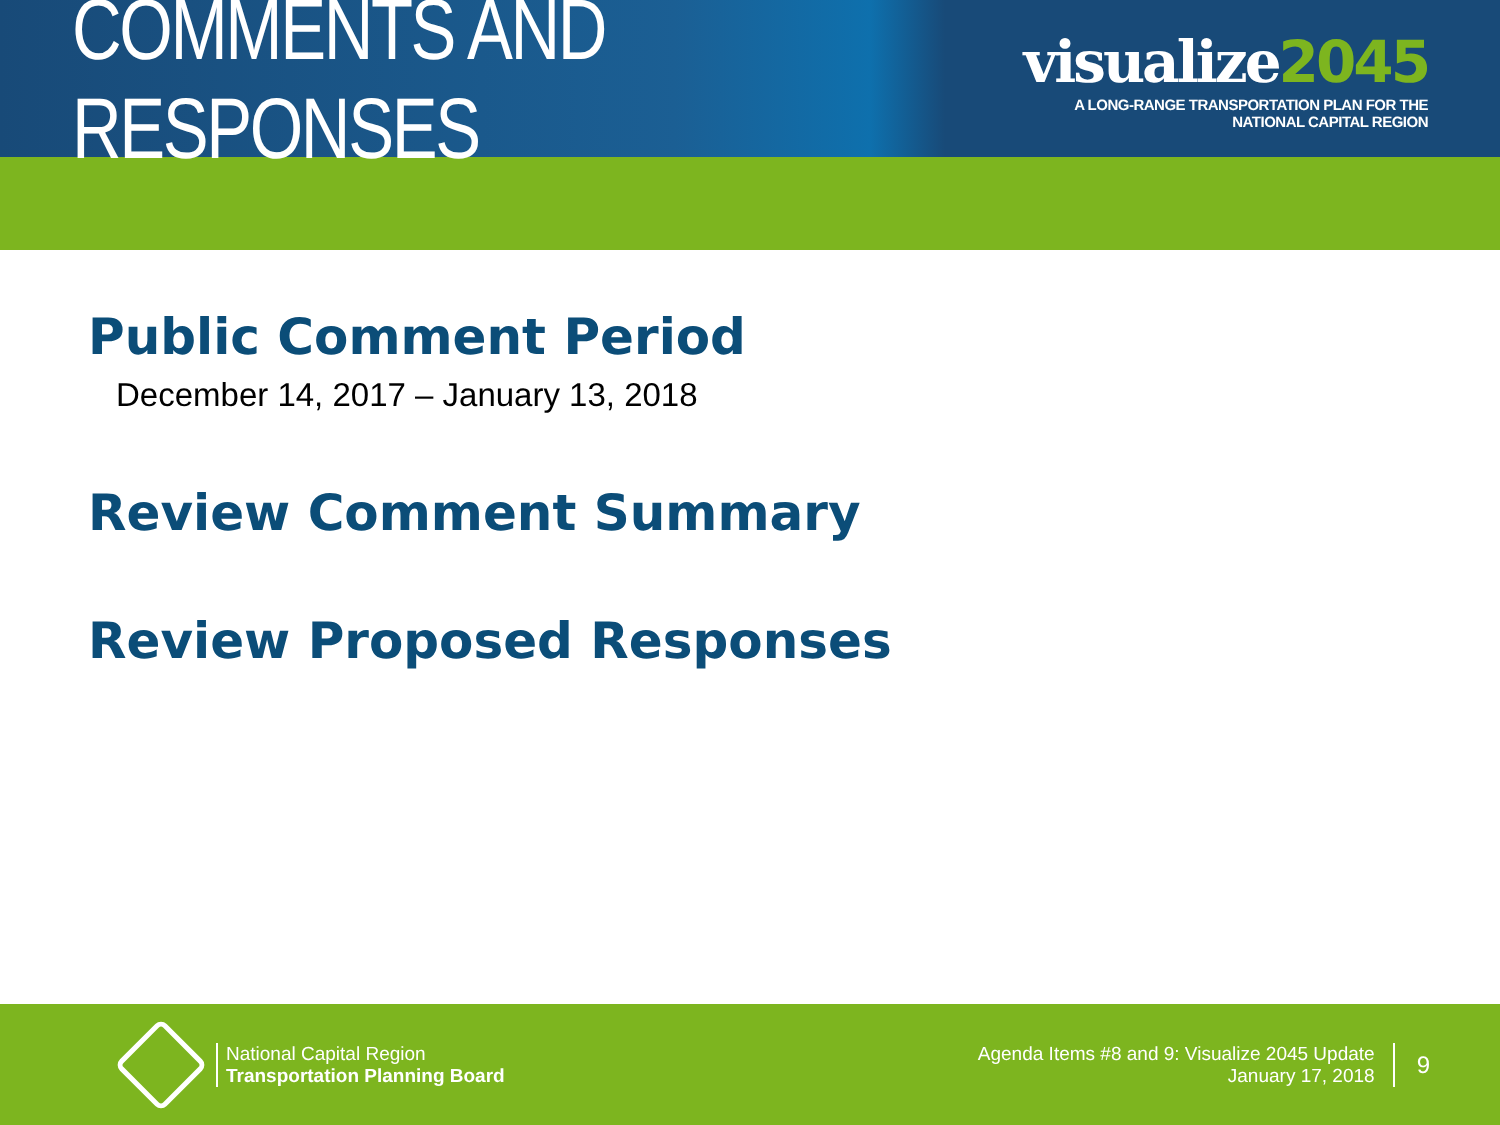COMMENTS AND RESPONSES
visualize2045
A LONG-RANGE TRANSPORTATION PLAN FOR THE NATIONAL CAPITAL REGION
Public Comment Period
December 14, 2017 – January 13, 2018
Review Comment Summary
Review Proposed Responses
National Capital Region
Transportation Planning Board
Agenda Items #8 and 9: Visualize 2045 Update
January 17, 2018
9